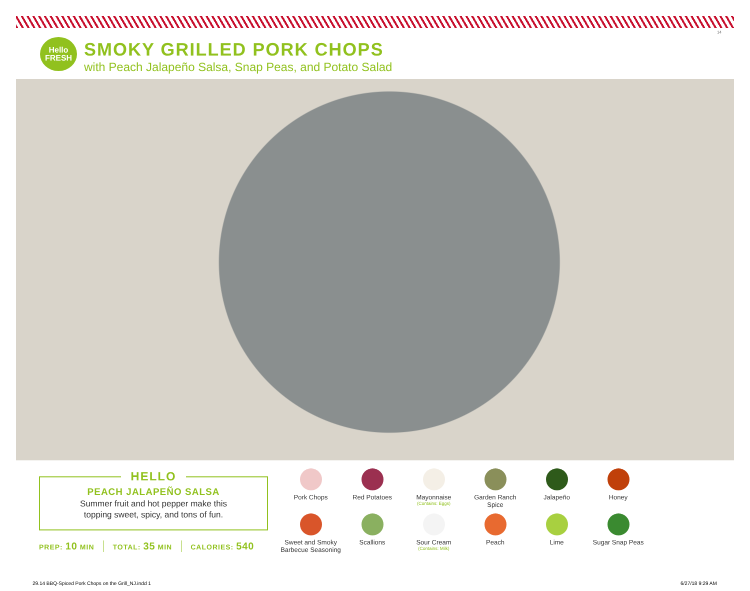14
Hello
FRESH
SMOKY GRILLED PORK CHOPS
with Peach Jalapeño Salsa, Snap Peas, and Potato Salad
HELLO
PEACH JALAPEÑO SALSA
Summer fruit and hot pepper make this
topping sweet, spicy, and tons of fun.
PREP: 10 MIN TOTAL: 35 MIN CALORIES: 540
Pork Chops
Red Potatoes
Mayonnaise
(Contains: Eggs)
Garden Ranch
Spice
Jalapeño
Honey
Sweet and Smoky
Barbecue Seasoning
Scallions
Sour Cream
(Contains: Milk)
Peach
Lime
Sugar Snap Peas
29.14 BBQ-Spiced Pork Chops on the Grill_NJ.indd 1
6/27/18 9:29 AM